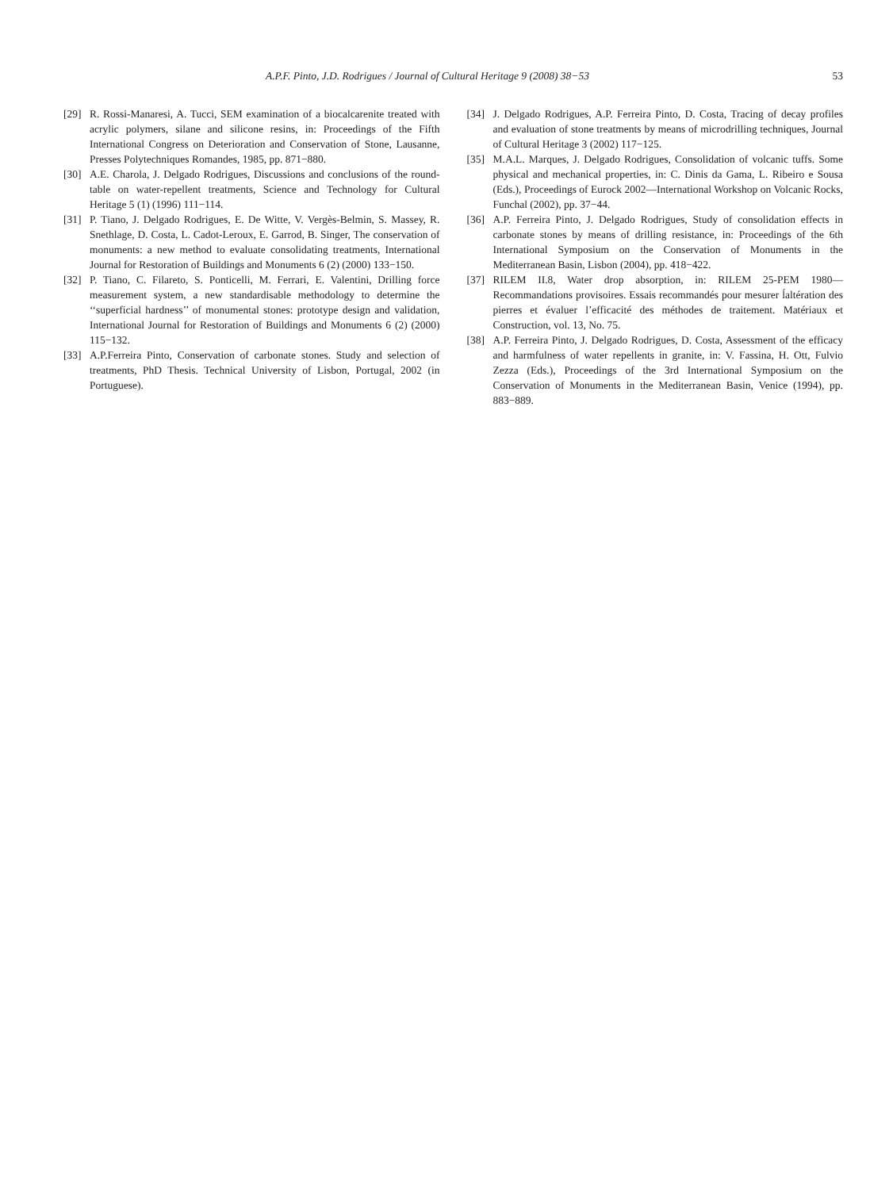A.P.F. Pinto, J.D. Rodrigues / Journal of Cultural Heritage 9 (2008) 38−53 53
[29] R. Rossi-Manaresi, A. Tucci, SEM examination of a biocalcarenite treated with acrylic polymers, silane and silicone resins, in: Proceedings of the Fifth International Congress on Deterioration and Conservation of Stone, Lausanne, Presses Polytechniques Romandes, 1985, pp. 871−880.
[30] A.E. Charola, J. Delgado Rodrigues, Discussions and conclusions of the round-table on water-repellent treatments, Science and Technology for Cultural Heritage 5 (1) (1996) 111−114.
[31] P. Tiano, J. Delgado Rodrigues, E. De Witte, V. Vergès-Belmin, S. Massey, R. Snethlage, D. Costa, L. Cadot-Leroux, E. Garrod, B. Singer, The conservation of monuments: a new method to evaluate consolidating treatments, International Journal for Restoration of Buildings and Monuments 6 (2) (2000) 133−150.
[32] P. Tiano, C. Filareto, S. Ponticelli, M. Ferrari, E. Valentini, Drilling force measurement system, a new standardisable methodology to determine the ‘‘superficial hardness’’ of monumental stones: prototype design and validation, International Journal for Restoration of Buildings and Monuments 6 (2) (2000) 115−132.
[33] A.P.Ferreira Pinto, Conservation of carbonate stones. Study and selection of treatments, PhD Thesis. Technical University of Lisbon, Portugal, 2002 (in Portuguese).
[34] J. Delgado Rodrigues, A.P. Ferreira Pinto, D. Costa, Tracing of decay profiles and evaluation of stone treatments by means of microdrilling techniques, Journal of Cultural Heritage 3 (2002) 117−125.
[35] M.A.L. Marques, J. Delgado Rodrigues, Consolidation of volcanic tuffs. Some physical and mechanical properties, in: C. Dinis da Gama, L. Ribeiro e Sousa (Eds.), Proceedings of Eurock 2002—International Workshop on Volcanic Rocks, Funchal (2002), pp. 37−44.
[36] A.P. Ferreira Pinto, J. Delgado Rodrigues, Study of consolidation effects in carbonate stones by means of drilling resistance, in: Proceedings of the 6th International Symposium on the Conservation of Monuments in the Mediterranean Basin, Lisbon (2004), pp. 418−422.
[37] RILEM II.8, Water drop absorption, in: RILEM 25-PEM 1980—Recommandations provisoires. Essais recommandés pour mesurer ĺaltération des pierres et évaluer l’efficacité des méthodes de traitement. Matériaux et Construction, vol. 13, No. 75.
[38] A.P. Ferreira Pinto, J. Delgado Rodrigues, D. Costa, Assessment of the efficacy and harmfulness of water repellents in granite, in: V. Fassina, H. Ott, Fulvio Zezza (Eds.), Proceedings of the 3rd International Symposium on the Conservation of Monuments in the Mediterranean Basin, Venice (1994), pp. 883−889.